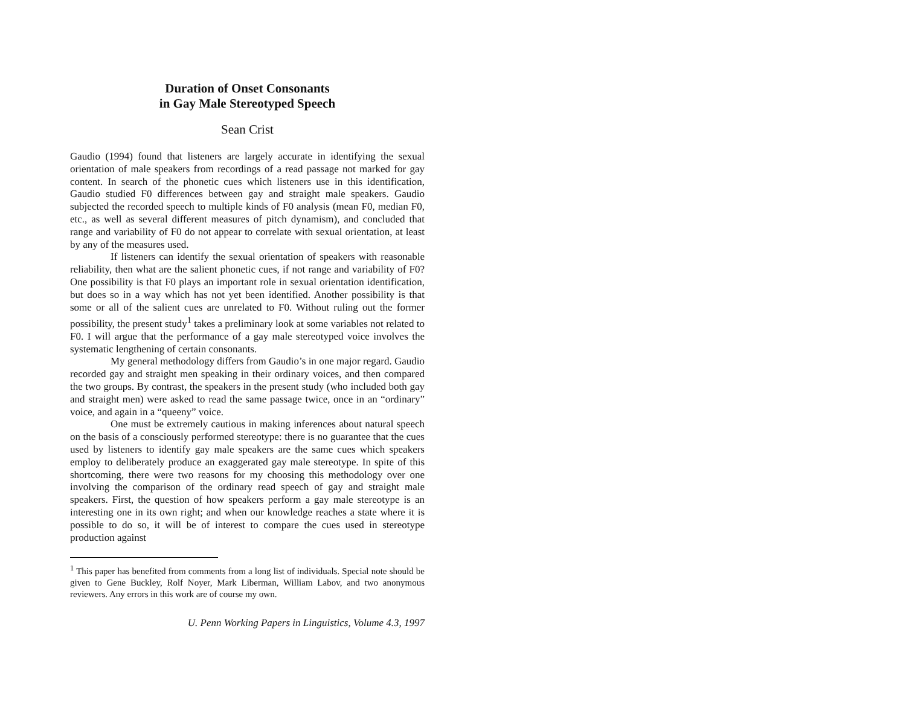Duration of Onset Consonants
in Gay Male Stereotyped Speech
Sean Crist
Gaudio (1994) found that listeners are largely accurate in identifying the sexual orientation of male speakers from recordings of a read passage not marked for gay content. In search of the phonetic cues which listeners use in this identification, Gaudio studied F0 differences between gay and straight male speakers. Gaudio subjected the recorded speech to multiple kinds of F0 analysis (mean F0, median F0, etc., as well as several different measures of pitch dynamism), and concluded that range and variability of F0 do not appear to correlate with sexual orientation, at least by any of the measures used.
If listeners can identify the sexual orientation of speakers with reasonable reliability, then what are the salient phonetic cues, if not range and variability of F0? One possibility is that F0 plays an important role in sexual orientation identification, but does so in a way which has not yet been identified. Another possibility is that some or all of the salient cues are unrelated to F0. Without ruling out the former possibility, the present study<sup>1</sup> takes a preliminary look at some variables not related to F0. I will argue that the performance of a gay male stereotyped voice involves the systematic lengthening of certain consonants.
My general methodology differs from Gaudio’s in one major regard. Gaudio recorded gay and straight men speaking in their ordinary voices, and then compared the two groups. By contrast, the speakers in the present study (who included both gay and straight men) were asked to read the same passage twice, once in an “ordinary” voice, and again in a “queeny” voice.
One must be extremely cautious in making inferences about natural speech on the basis of a consciously performed stereotype: there is no guarantee that the cues used by listeners to identify gay male speakers are the same cues which speakers employ to deliberately produce an exaggerated gay male stereotype. In spite of this shortcoming, there were two reasons for my choosing this methodology over one involving the comparison of the ordinary read speech of gay and straight male speakers. First, the question of how speakers perform a gay male stereotype is an interesting one in its own right; and when our knowledge reaches a state where it is possible to do so, it will be of interest to compare the cues used in stereotype production against
<sup>1</sup> This paper has benefited from comments from a long list of individuals. Special note should be given to Gene Buckley, Rolf Noyer, Mark Liberman, William Labov, and two anonymous reviewers. Any errors in this work are of course my own.
U. Penn Working Papers in Linguistics, Volume 4.3, 1997